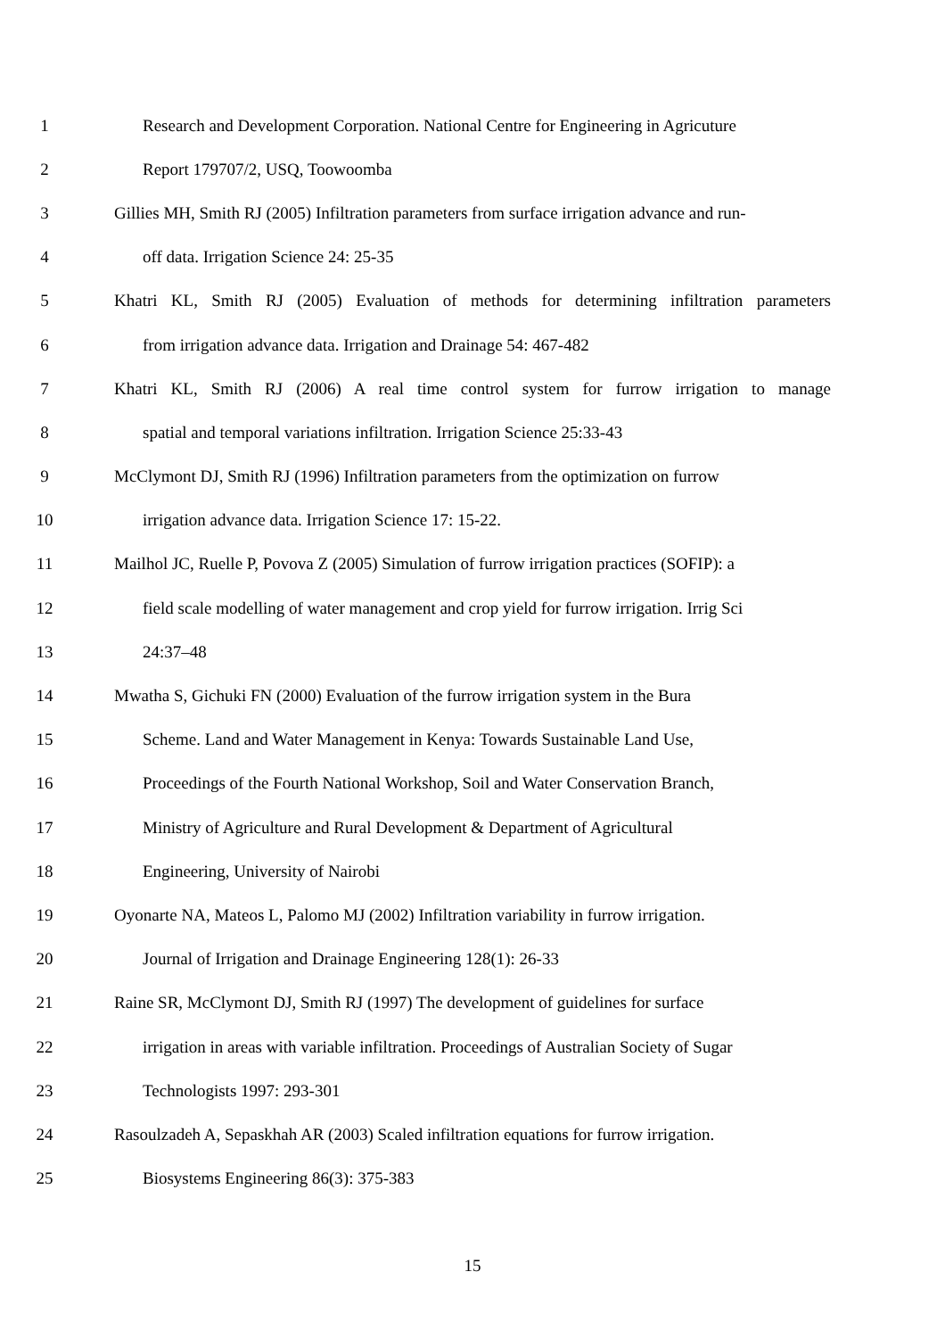1 Research and Development Corporation. National Centre for Engineering in Agricuture
2 Report 179707/2, USQ, Toowoomba
3 Gillies MH, Smith RJ (2005) Infiltration parameters from surface irrigation advance and run-
4 off data. Irrigation Science 24: 25-35
5 Khatri KL, Smith RJ (2005) Evaluation of methods for determining infiltration parameters
6 from irrigation advance data. Irrigation and Drainage 54: 467-482
7 Khatri KL, Smith RJ (2006) A real time control system for furrow irrigation to manage
8 spatial and temporal variations infiltration. Irrigation Science 25:33-43
9 McClymont DJ, Smith RJ (1996) Infiltration parameters from the optimization on furrow
10 irrigation advance data. Irrigation Science 17: 15-22.
11 Mailhol JC, Ruelle P, Povova Z (2005) Simulation of furrow irrigation practices (SOFIP): a
12 field scale modelling of water management and crop yield for furrow irrigation. Irrig Sci
13 24:37–48
14 Mwatha S, Gichuki FN (2000) Evaluation of the furrow irrigation system in the Bura
15 Scheme. Land and Water Management in Kenya: Towards Sustainable Land Use,
16 Proceedings of the Fourth National Workshop, Soil and Water Conservation Branch,
17 Ministry of Agriculture and Rural Development & Department of Agricultural
18 Engineering, University of Nairobi
19 Oyonarte NA, Mateos L, Palomo MJ (2002) Infiltration variability in furrow irrigation.
20 Journal of Irrigation and Drainage Engineering 128(1): 26-33
21 Raine SR, McClymont DJ, Smith RJ (1997) The development of guidelines for surface
22 irrigation in areas with variable infiltration. Proceedings of Australian Society of Sugar
23 Technologists 1997: 293-301
24 Rasoulzadeh A, Sepaskhah AR (2003) Scaled infiltration equations for furrow irrigation.
25 Biosystems Engineering 86(3): 375-383
15